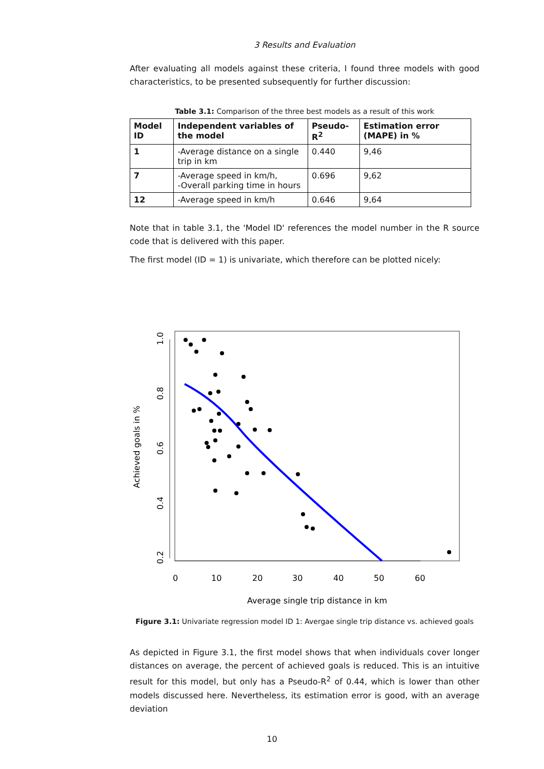3 Results and Evaluation
After evaluating all models against these criteria, I found three models with good characteristics, to be presented subsequently for further discussion:
Table 3.1: Comparison of the three best models as a result of this work
| Model ID | Independent variables of the model | Pseudo-R<sup>2</sup> | Estimation error (MAPE) in % |
| --- | --- | --- | --- |
| 1 | -Average distance on a single trip in km | 0.440 | 9,46 |
| 7 | -Average speed in km/h, -Overall parking time in hours | 0.696 | 9,62 |
| 12 | -Average speed in km/h | 0.646 | 9,64 |
Note that in table 3.1, the 'Model ID' references the model number in the R source code that is delivered with this paper.
The first model (ID = 1) is univariate, which therefore can be plotted nicely:
0
10
20
30
40
50
60
1.0
0.8
0.6
0.4
0.2
Achieved goals in %
Average single trip distance in km
Figure 3.1: Univariate regression model ID 1: Avergae single trip distance vs. achieved goals
As depicted in Figure 3.1, the first model shows that when individuals cover longer distances on average, the percent of achieved goals is reduced. This is an intuitive result for this model, but only has a Pseudo-R<sup>2</sup> of 0.44, which is lower than other models discussed here. Nevertheless, its estimation error is good, with an average deviation
10